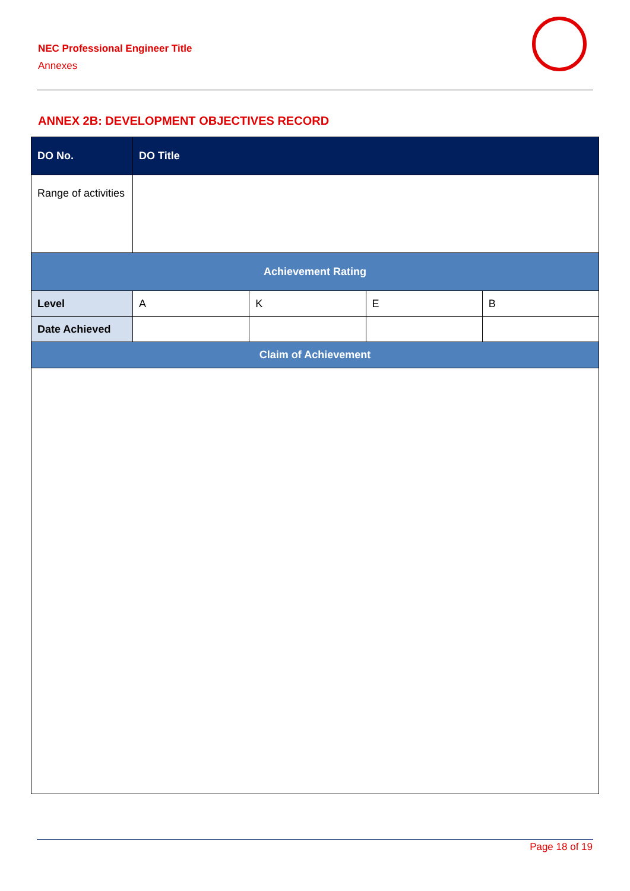NEC Professional Engineer Title
Annexes
ANNEX 2B: DEVELOPMENT OBJECTIVES RECORD
| DO No. | DO Title | | | | |
| --- | --- | --- | --- | --- | --- |
| Range of activities | | | | | |
| Achievement Rating | | | | | |
| Level | | A | K | E | B |
| Date Achieved | | | | | |
| Claim of Achievement | | | | | |
Page 18 of 19